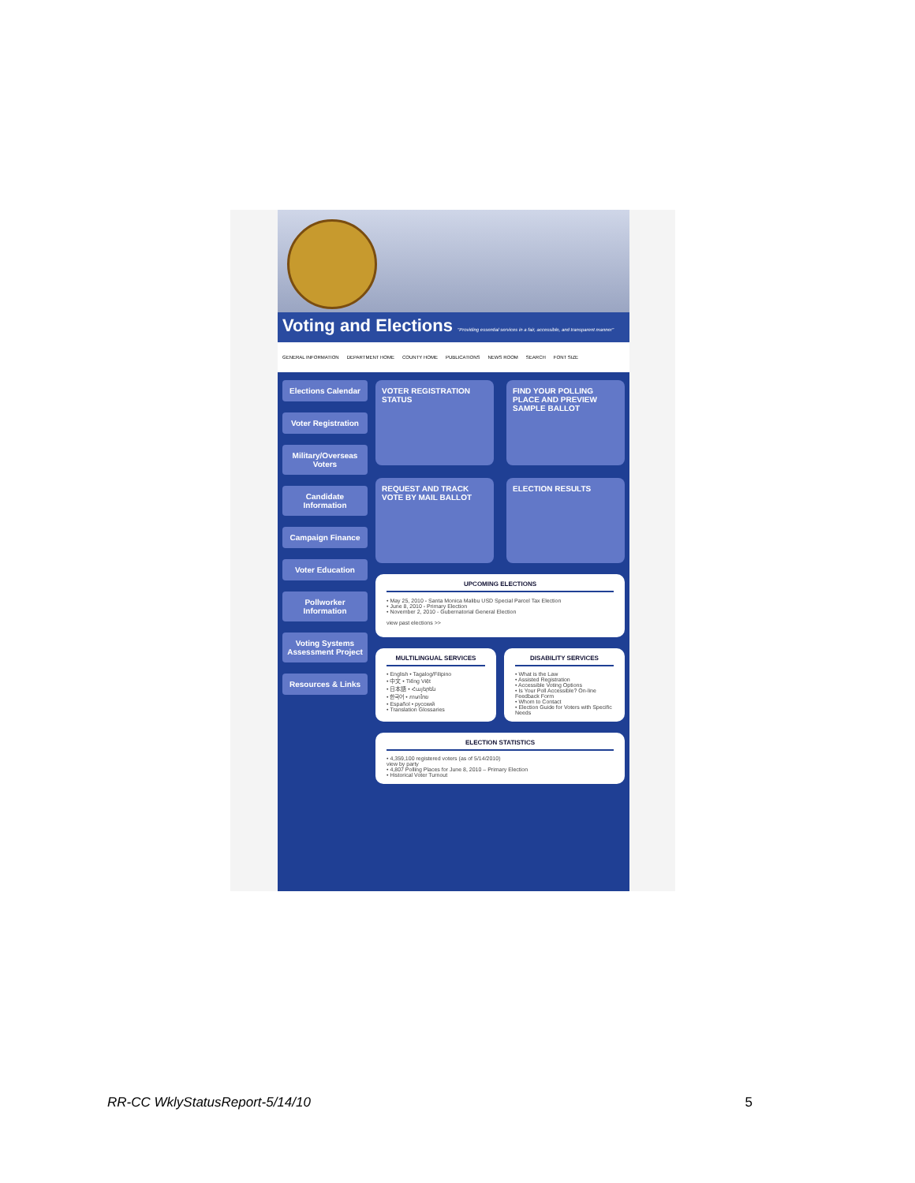Voting and Elections "Providing essential services in a fair, accessible, and transparent manner"
GENERAL INFORMATION DEPARTMENT HOME COUNTY HOME PUBLICATIONS NEWS ROOM SEARCH FONT SIZE
Elections Calendar
Voter Registration
Military/Overseas Voters
Candidate Information
Campaign Finance
Voter Education
Pollworker Information
Voting Systems Assessment Project
Resources & Links
VOTER REGISTRATION STATUS
FIND YOUR POLLING PLACE AND PREVIEW SAMPLE BALLOT
REQUEST AND TRACK VOTE BY MAIL BALLOT
ELECTION RESULTS
UPCOMING ELECTIONS
• May 25, 2010 - Santa Monica Malibu USD Special Parcel Tax Election
• June 8, 2010 - Primary Election
• November 2, 2010 - Gubernatorial General Election
view past elections >>
MULTILINGUAL SERVICES
• English • Tagalog/Filipino
• 中文 • Tiếng Việt
• 日本語 • Հայերեն
• 한국어 • ภาษาไทย
• Español • русский
• Translation Glossaries
DISABILITY SERVICES
• What is the Law
• Assisted Registration
• Accessible Voting Options
• Is Your Poll Accessible? On-line Feedback Form
• Whom to Contact
• Election Guide for Voters with Specific Needs
ELECTION STATISTICS
• 4,359,100 registered voters (as of 5/14/2010)
view by party
• 4,807 Polling Places for June 8, 2010 – Primary Election
• Historical Voter Turnout
RR-CC WklyStatusReport-5/14/10 5